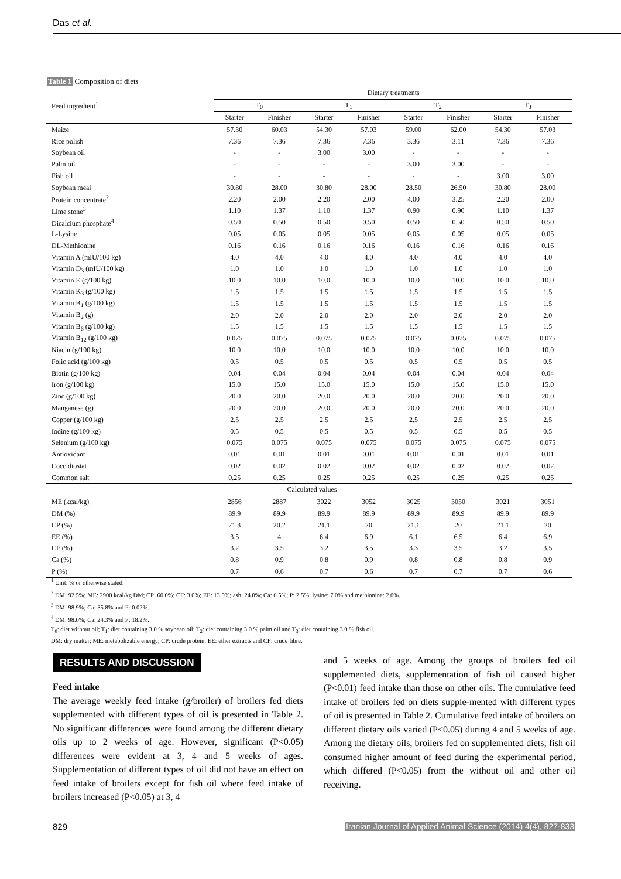Das et al.
Table 1 Composition of diets
| Feed ingredient<sup>1</sup> | Dietary treatments | | | | | | | |
| --- | --- | --- | --- | --- | --- | --- | --- | --- |
| | T<sub>0</sub> | | T<sub>1</sub> | | T<sub>2</sub> | | T<sub>3</sub> | |
| | Starter | Finisher | Starter | Finisher | Starter | Finisher | Starter | Finisher |
| Maize | 57.30 | 60.03 | 54.30 | 57.03 | 59.00 | 62.00 | 54.30 | 57.03 |
| Rice polish | 7.36 | 7.36 | 7.36 | 7.36 | 3.36 | 3.11 | 7.36 | 7.36 |
| Soybean oil | - | - | 3.00 | 3.00 | - | - | - | - |
| Palm oil | - | - | - | - | 3.00 | 3.00 | - | - |
| Fish oil | - | - | - | - | - | - | 3.00 | 3.00 |
| Soybean meal | 30.80 | 28.00 | 30.80 | 28.00 | 28.50 | 26.50 | 30.80 | 28.00 |
| Protein concentrate<sup>2</sup> | 2.20 | 2.00 | 2.20 | 2.00 | 4.00 | 3.25 | 2.20 | 2.00 |
| Lime stone<sup>3</sup> | 1.10 | 1.37 | 1.10 | 1.37 | 0.90 | 0.90 | 1.10 | 1.37 |
| Dicalcium phosphate<sup>4</sup> | 0.50 | 0.50 | 0.50 | 0.50 | 0.50 | 0.50 | 0.50 | 0.50 |
| L-Lysine | 0.05 | 0.05 | 0.05 | 0.05 | 0.05 | 0.05 | 0.05 | 0.05 |
| DL-Methionine | 0.16 | 0.16 | 0.16 | 0.16 | 0.16 | 0.16 | 0.16 | 0.16 |
| Vitamin A (mIU/100 kg) | 4.0 | 4.0 | 4.0 | 4.0 | 4.0 | 4.0 | 4.0 | 4.0 |
| Vitamin D<sub>3</sub> (mIU/100 kg) | 1.0 | 1.0 | 1.0 | 1.0 | 1.0 | 1.0 | 1.0 | 1.0 |
| Vitamin E (g/100 kg) | 10.0 | 10.0 | 10.0 | 10.0 | 10.0 | 10.0 | 10.0 | 10.0 |
| Vitamin K<sub>3</sub> (g/100 kg) | 1.5 | 1.5 | 1.5 | 1.5 | 1.5 | 1.5 | 1.5 | 1.5 |
| Vitamin B<sub>1</sub> (g/100 kg) | 1.5 | 1.5 | 1.5 | 1.5 | 1.5 | 1.5 | 1.5 | 1.5 |
| Vitamin B<sub>2</sub> (g) | 2.0 | 2.0 | 2.0 | 2.0 | 2.0 | 2.0 | 2.0 | 2.0 |
| Vitamin B<sub>6</sub> (g/100 kg) | 1.5 | 1.5 | 1.5 | 1.5 | 1.5 | 1.5 | 1.5 | 1.5 |
| Vitamin B<sub>12</sub> (g/100 kg) | 0.075 | 0.075 | 0.075 | 0.075 | 0.075 | 0.075 | 0.075 | 0.075 |
| Niacin (g/100 kg) | 10.0 | 10.0 | 10.0 | 10.0 | 10.0 | 10.0 | 10.0 | 10.0 |
| Folic acid (g/100 kg) | 0.5 | 0.5 | 0.5 | 0.5 | 0.5 | 0.5 | 0.5 | 0.5 |
| Biotin (g/100 kg) | 0.04 | 0.04 | 0.04 | 0.04 | 0.04 | 0.04 | 0.04 | 0.04 |
| Iron (g/100 kg) | 15.0 | 15.0 | 15.0 | 15.0 | 15.0 | 15.0 | 15.0 | 15.0 |
| Zinc (g/100 kg) | 20.0 | 20.0 | 20.0 | 20.0 | 20.0 | 20.0 | 20.0 | 20.0 |
| Manganese (g) | 20.0 | 20.0 | 20.0 | 20.0 | 20.0 | 20.0 | 20.0 | 20.0 |
| Copper (g/100 kg) | 2.5 | 2.5 | 2.5 | 2.5 | 2.5 | 2.5 | 2.5 | 2.5 |
| Iodine (g/100 kg) | 0.5 | 0.5 | 0.5 | 0.5 | 0.5 | 0.5 | 0.5 | 0.5 |
| Selenium (g/100 kg) | 0.075 | 0.075 | 0.075 | 0.075 | 0.075 | 0.075 | 0.075 | 0.075 |
| Antioxidant | 0.01 | 0.01 | 0.01 | 0.01 | 0.01 | 0.01 | 0.01 | 0.01 |
| Coccidiostat | 0.02 | 0.02 | 0.02 | 0.02 | 0.02 | 0.02 | 0.02 | 0.02 |
| Common salt | 0.25 | 0.25 | 0.25 | 0.25 | 0.25 | 0.25 | 0.25 | 0.25 |
| Calculated values | | | | | | | | |
| ME (kcal/kg) | 2856 | 2887 | 3022 | 3052 | 3025 | 3050 | 3021 | 3051 |
| DM (%) | 89.9 | 89.9 | 89.9 | 89.9 | 89.9 | 89.9 | 89.9 | 89.9 |
| CP (%) | 21.3 | 20.2 | 21.1 | 20 | 21.1 | 20 | 21.1 | 20 |
| EE (%) | 3.5 | 4 | 6.4 | 6.9 | 6.1 | 6.5 | 6.4 | 6.9 |
| CF (%) | 3.2 | 3.5 | 3.2 | 3.5 | 3.3 | 3.5 | 3.2 | 3.5 |
| Ca (%) | 0.8 | 0.9 | 0.8 | 0.9 | 0.8 | 0.8 | 0.8 | 0.9 |
| P (%) | 0.7 | 0.6 | 0.7 | 0.6 | 0.7 | 0.7 | 0.7 | 0.6 |
<sup>1</sup> Unit: % or otherwise stated.
<sup>2</sup> DM: 92.5%; ME: 2900 kcal/kg DM; CP: 60.0%; CF: 3.0%; EE: 13.0%; ash: 24.0%; Ca: 6.5%; P: 2.5%; lysine: 7.0% and methionine: 2.0%.
<sup>3</sup> DM: 98.9%; Ca: 35.8% and P: 0.02%.
<sup>4</sup> DM: 98.0%; Ca: 24.3% and P: 18.2%.
T<sub>0</sub>: diet without oil; T<sub>1</sub>: diet containing 3.0 % soybean oil; T<sub>2</sub>: diet containing 3.0 % palm oil and T<sub>3</sub>: diet containing 3.0 % fish oil.
DM: dry matter; ME: metabolizable energy; CP: crude protein; EE: ether extracts and CF: crude fibre.
RESULTS AND DISCUSSION
Feed intake
The average weekly feed intake (g/broiler) of broilers fed diets supplemented with different types of oil is presented in Table 2. No significant differences were found among the different dietary oils up to 2 weeks of age. However, significant (P<0.05) differences were evident at 3, 4 and 5 weeks of ages. Supplementation of different types of oil did not have an effect on feed intake of broilers except for fish oil where feed intake of broilers increased (P<0.05) at 3, 4
and 5 weeks of age. Among the groups of broilers fed oil supplemented diets, supplementation of fish oil caused higher (P<0.01) feed intake than those on other oils. The cumulative feed intake of broilers fed on diets supple-mented with different types of oil is presented in Table 2. Cumulative feed intake of broilers on different dietary oils varied (P<0.05) during 4 and 5 weeks of age. Among the dietary oils, broilers fed on supplemented diets; fish oil consumed higher amount of feed during the experimental period, which differed (P<0.05) from the without oil and other oil receiving.
829
Iranian Journal of Applied Animal Science (2014) 4(4), 827-833